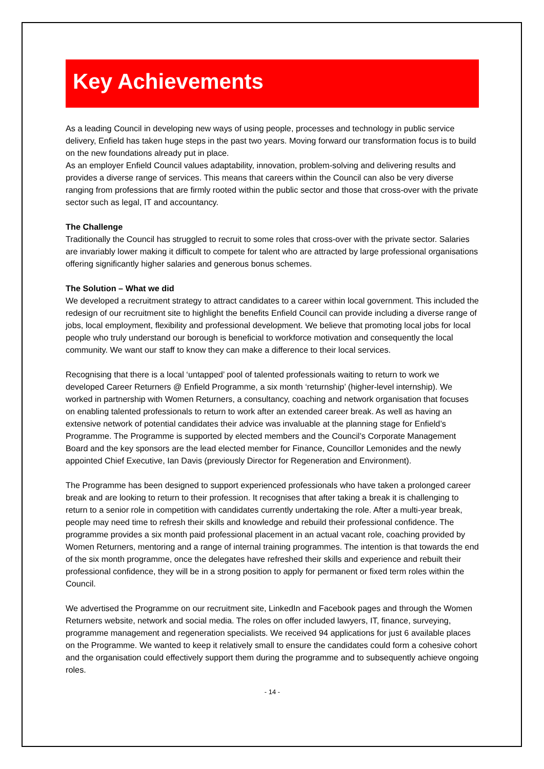Key Achievements
As a leading Council in developing new ways of using people, processes and technology in public service delivery, Enfield has taken huge steps in the past two years. Moving forward our transformation focus is to build on the new foundations already put in place.
As an employer Enfield Council values adaptability, innovation, problem-solving and delivering results and provides a diverse range of services. This means that careers within the Council can also be very diverse ranging from professions that are firmly rooted within the public sector and those that cross-over with the private sector such as legal, IT and accountancy.
The Challenge
Traditionally the Council has struggled to recruit to some roles that cross-over with the private sector. Salaries are invariably lower making it difficult to compete for talent who are attracted by large professional organisations offering significantly higher salaries and generous bonus schemes.
The Solution – What we did
We developed a recruitment strategy to attract candidates to a career within local government. This included the redesign of our recruitment site to highlight the benefits Enfield Council can provide including a diverse range of jobs, local employment, flexibility and professional development. We believe that promoting local jobs for local people who truly understand our borough is beneficial to workforce motivation and consequently the local community. We want our staff to know they can make a difference to their local services.
Recognising that there is a local ‘untapped’ pool of talented professionals waiting to return to work we developed Career Returners @ Enfield Programme, a six month ‘returnship’ (higher-level internship). We worked in partnership with Women Returners, a consultancy, coaching and network organisation that focuses on enabling talented professionals to return to work after an extended career break. As well as having an extensive network of potential candidates their advice was invaluable at the planning stage for Enfield’s Programme. The Programme is supported by elected members and the Council’s Corporate Management Board and the key sponsors are the lead elected member for Finance, Councillor Lemonides and the newly appointed Chief Executive, Ian Davis (previously Director for Regeneration and Environment).
The Programme has been designed to support experienced professionals who have taken a prolonged career break and are looking to return to their profession. It recognises that after taking a break it is challenging to return to a senior role in competition with candidates currently undertaking the role. After a multi-year break, people may need time to refresh their skills and knowledge and rebuild their professional confidence. The programme provides a six month paid professional placement in an actual vacant role, coaching provided by Women Returners, mentoring and a range of internal training programmes. The intention is that towards the end of the six month programme, once the delegates have refreshed their skills and experience and rebuilt their professional confidence, they will be in a strong position to apply for permanent or fixed term roles within the Council.
We advertised the Programme on our recruitment site, LinkedIn and Facebook pages and through the Women Returners website, network and social media. The roles on offer included lawyers, IT, finance, surveying, programme management and regeneration specialists. We received 94 applications for just 6 available places on the Programme. We wanted to keep it relatively small to ensure the candidates could form a cohesive cohort and the organisation could effectively support them during the programme and to subsequently achieve ongoing roles.
- 14 -